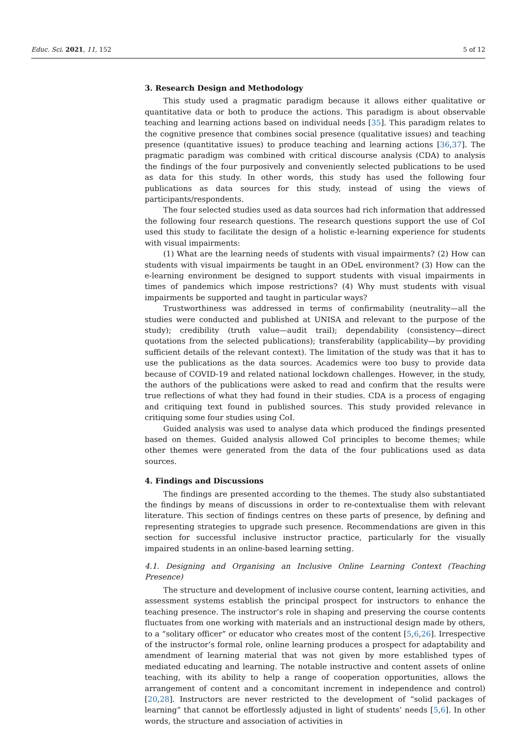Educ. Sci. 2021, 11, 152 5 of 12
3. Research Design and Methodology
This study used a pragmatic paradigm because it allows either qualitative or quantitative data or both to produce the actions. This paradigm is about observable teaching and learning actions based on individual needs [35]. This paradigm relates to the cognitive presence that combines social presence (qualitative issues) and teaching presence (quantitative issues) to produce teaching and learning actions [36,37]. The pragmatic paradigm was combined with critical discourse analysis (CDA) to analysis the findings of the four purposively and conveniently selected publications to be used as data for this study. In other words, this study has used the following four publications as data sources for this study, instead of using the views of participants/respondents.
The four selected studies used as data sources had rich information that addressed the following four research questions. The research questions support the use of CoI used this study to facilitate the design of a holistic e-learning experience for students with visual impairments:
(1) What are the learning needs of students with visual impairments? (2) How can students with visual impairments be taught in an ODeL environment? (3) How can the e-learning environment be designed to support students with visual impairments in times of pandemics which impose restrictions? (4) Why must students with visual impairments be supported and taught in particular ways?
Trustworthiness was addressed in terms of confirmability (neutrality—all the studies were conducted and published at UNISA and relevant to the purpose of the study); credibility (truth value—audit trail); dependability (consistency—direct quotations from the selected publications); transferability (applicability—by providing sufficient details of the relevant context). The limitation of the study was that it has to use the publications as the data sources. Academics were too busy to provide data because of COVID-19 and related national lockdown challenges. However, in the study, the authors of the publications were asked to read and confirm that the results were true reflections of what they had found in their studies. CDA is a process of engaging and critiquing text found in published sources. This study provided relevance in critiquing some four studies using CoI.
Guided analysis was used to analyse data which produced the findings presented based on themes. Guided analysis allowed CoI principles to become themes; while other themes were generated from the data of the four publications used as data sources.
4. Findings and Discussions
The findings are presented according to the themes. The study also substantiated the findings by means of discussions in order to re-contextualise them with relevant literature. This section of findings centres on these parts of presence, by defining and representing strategies to upgrade such presence. Recommendations are given in this section for successful inclusive instructor practice, particularly for the visually impaired students in an online-based learning setting.
4.1. Designing and Organising an Inclusive Online Learning Context (Teaching Presence)
The structure and development of inclusive course content, learning activities, and assessment systems establish the principal prospect for instructors to enhance the teaching presence. The instructor’s role in shaping and preserving the course contents fluctuates from one working with materials and an instructional design made by others, to a “solitary officer” or educator who creates most of the content [5,6,26]. Irrespective of the instructor’s formal role, online learning produces a prospect for adaptability and amendment of learning material that was not given by more established types of mediated educating and learning. The notable instructive and content assets of online teaching, with its ability to help a range of cooperation opportunities, allows the arrangement of content and a concomitant increment in independence and control) [20,28]. Instructors are never restricted to the development of “solid packages of learning” that cannot be effortlessly adjusted in light of students’ needs [5,6]. In other words, the structure and association of activities in